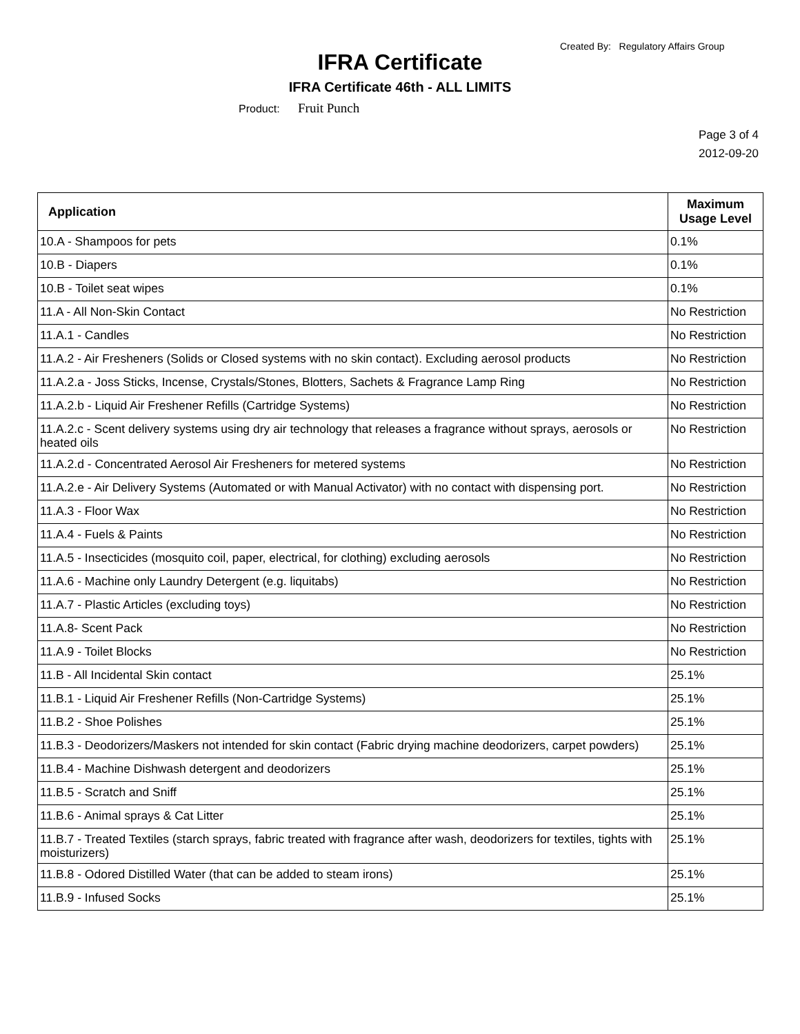Created By: Regulatory Affairs Group
IFRA Certificate
IFRA Certificate 46th - ALL LIMITS
Product: Fruit Punch
Page 3 of 4
2012-09-20
| Application | Maximum Usage Level |
| --- | --- |
| 10.A - Shampoos for pets | 0.1% |
| 10.B - Diapers | 0.1% |
| 10.B - Toilet seat wipes | 0.1% |
| 11.A - All Non-Skin Contact | No Restriction |
| 11.A.1 - Candles | No Restriction |
| 11.A.2 - Air Fresheners (Solids or Closed systems with no skin contact). Excluding aerosol products | No Restriction |
| 11.A.2.a - Joss Sticks, Incense, Crystals/Stones, Blotters, Sachets & Fragrance Lamp Ring | No Restriction |
| 11.A.2.b - Liquid Air Freshener Refills (Cartridge Systems) | No Restriction |
| 11.A.2.c - Scent delivery systems using dry air technology that releases a fragrance without sprays, aerosols or heated oils | No Restriction |
| 11.A.2.d - Concentrated Aerosol Air Fresheners for metered systems | No Restriction |
| 11.A.2.e - Air Delivery Systems (Automated or with Manual Activator) with no contact with dispensing port. | No Restriction |
| 11.A.3 - Floor Wax | No Restriction |
| 11.A.4 - Fuels & Paints | No Restriction |
| 11.A.5 - Insecticides (mosquito coil, paper, electrical, for clothing) excluding aerosols | No Restriction |
| 11.A.6 - Machine only Laundry Detergent (e.g. liquitabs) | No Restriction |
| 11.A.7 - Plastic Articles (excluding toys) | No Restriction |
| 11.A.8- Scent Pack | No Restriction |
| 11.A.9 - Toilet Blocks | No Restriction |
| 11.B - All Incidental Skin contact | 25.1% |
| 11.B.1 - Liquid Air Freshener Refills (Non-Cartridge Systems) | 25.1% |
| 11.B.2 - Shoe Polishes | 25.1% |
| 11.B.3 - Deodorizers/Maskers not intended for skin contact (Fabric drying machine deodorizers, carpet powders) | 25.1% |
| 11.B.4 - Machine Dishwash detergent and deodorizers | 25.1% |
| 11.B.5 - Scratch and Sniff | 25.1% |
| 11.B.6 - Animal sprays & Cat Litter | 25.1% |
| 11.B.7 - Treated Textiles (starch sprays, fabric treated with fragrance after wash, deodorizers for textiles, tights with moisturizers) | 25.1% |
| 11.B.8 - Odored Distilled Water (that can be added to steam irons) | 25.1% |
| 11.B.9 - Infused Socks | 25.1% |